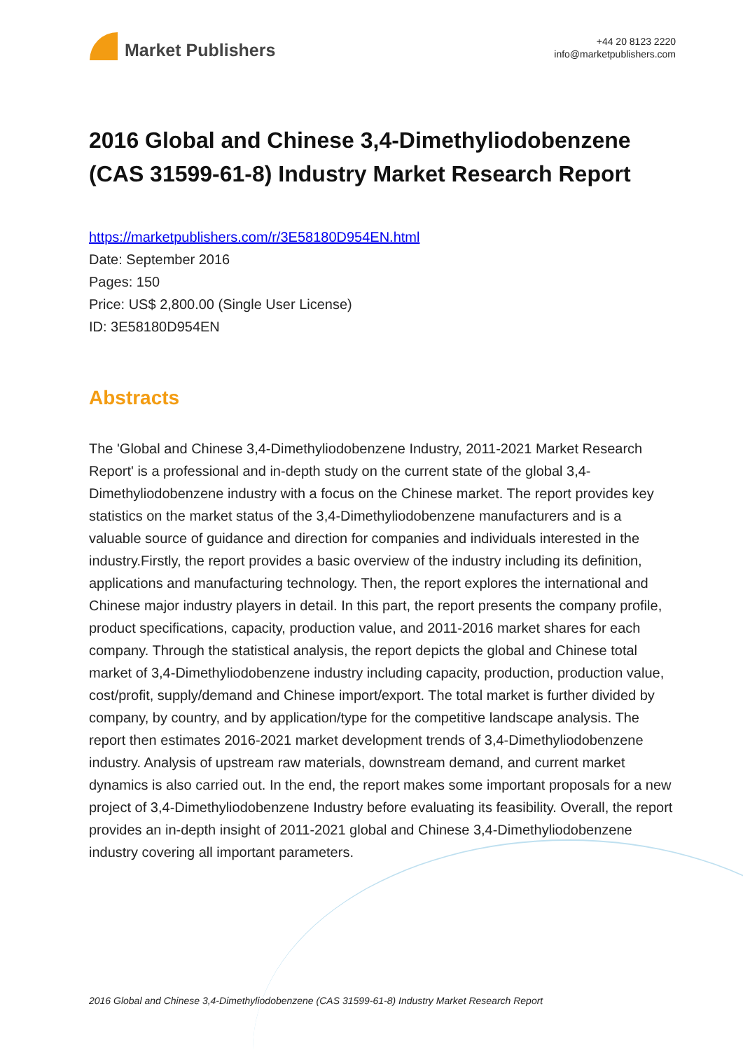Market Publishers
+44 20 8123 2220
info@marketpublishers.com
2016 Global and Chinese 3,4-Dimethyliodobenzene (CAS 31599-61-8) Industry Market Research Report
https://marketpublishers.com/r/3E58180D954EN.html
Date: September 2016
Pages: 150
Price: US$ 2,800.00 (Single User License)
ID: 3E58180D954EN
Abstracts
The 'Global and Chinese 3,4-Dimethyliodobenzene Industry, 2011-2021 Market Research Report' is a professional and in-depth study on the current state of the global 3,4-Dimethyliodobenzene industry with a focus on the Chinese market. The report provides key statistics on the market status of the 3,4-Dimethyliodobenzene manufacturers and is a valuable source of guidance and direction for companies and individuals interested in the industry.Firstly, the report provides a basic overview of the industry including its definition, applications and manufacturing technology. Then, the report explores the international and Chinese major industry players in detail. In this part, the report presents the company profile, product specifications, capacity, production value, and 2011-2016 market shares for each company. Through the statistical analysis, the report depicts the global and Chinese total market of 3,4-Dimethyliodobenzene industry including capacity, production, production value, cost/profit, supply/demand and Chinese import/export. The total market is further divided by company, by country, and by application/type for the competitive landscape analysis. The report then estimates 2016-2021 market development trends of 3,4-Dimethyliodobenzene industry. Analysis of upstream raw materials, downstream demand, and current market dynamics is also carried out. In the end, the report makes some important proposals for a new project of 3,4-Dimethyliodobenzene Industry before evaluating its feasibility. Overall, the report provides an in-depth insight of 2011-2021 global and Chinese 3,4-Dimethyliodobenzene industry covering all important parameters.
2016 Global and Chinese 3,4-Dimethyliodobenzene (CAS 31599-61-8) Industry Market Research Report